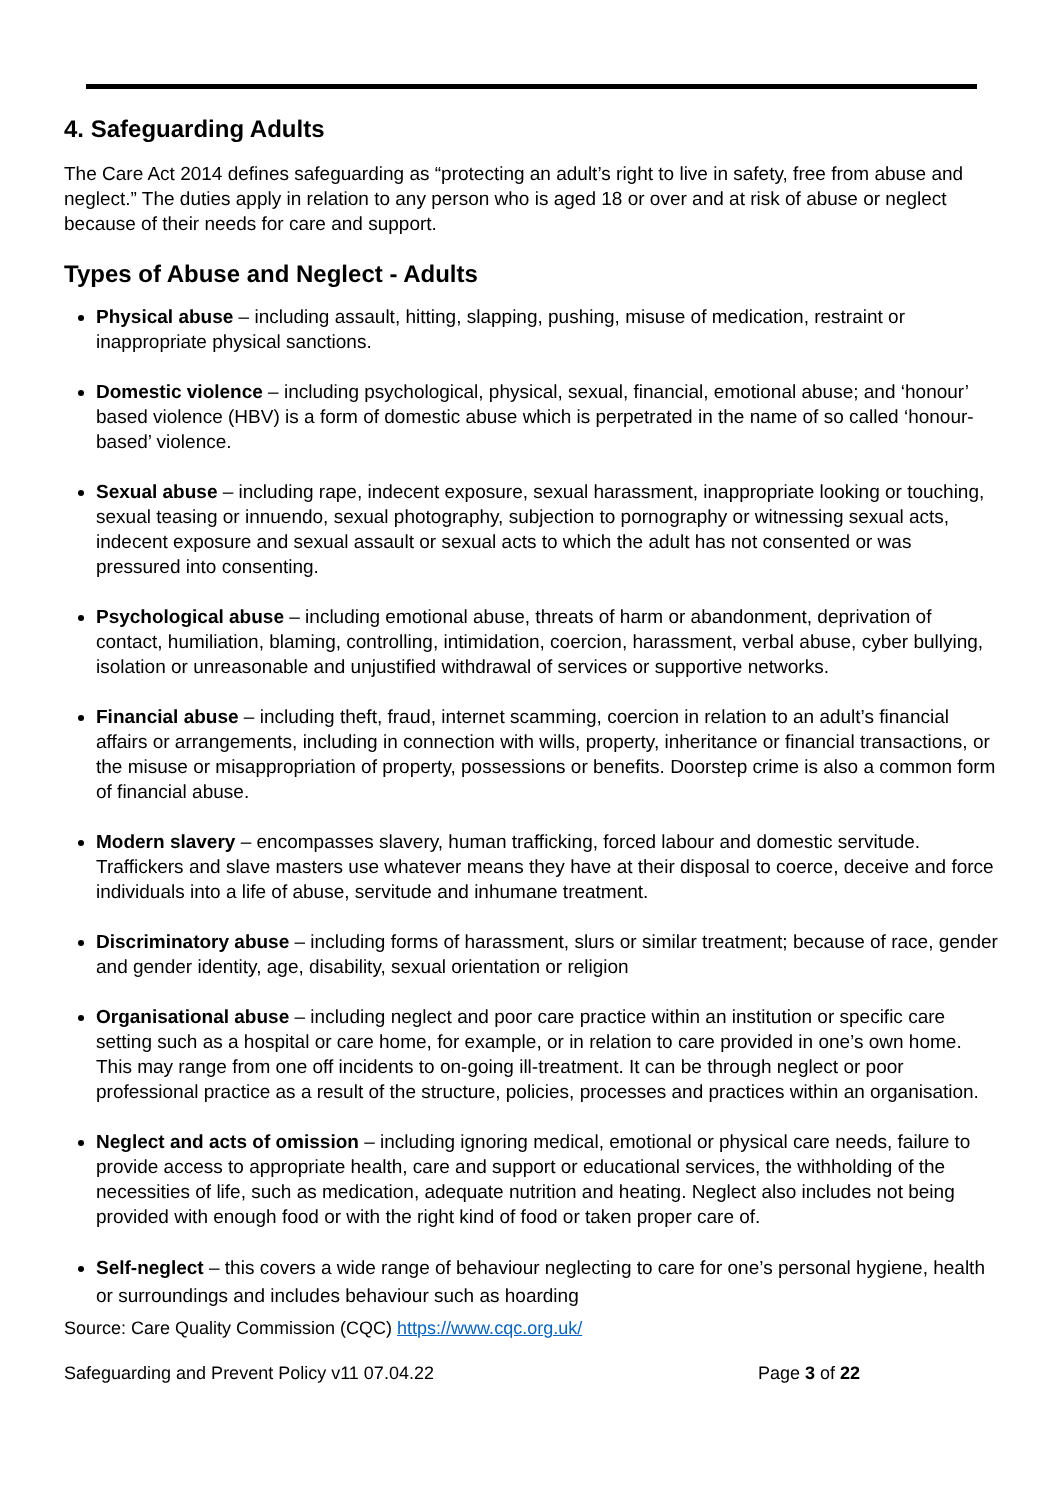4. Safeguarding Adults
The Care Act 2014 defines safeguarding as “protecting an adult’s right to live in safety, free from abuse and neglect.” The duties apply in relation to any person who is aged 18 or over and at risk of abuse or neglect because of their needs for care and support.
Types of Abuse and Neglect - Adults
Physical abuse – including assault, hitting, slapping, pushing, misuse of medication, restraint or inappropriate physical sanctions.
Domestic violence – including psychological, physical, sexual, financial, emotional abuse; and ‘honour’ based violence (HBV) is a form of domestic abuse which is perpetrated in the name of so called ‘honour-based’ violence.
Sexual abuse – including rape, indecent exposure, sexual harassment, inappropriate looking or touching, sexual teasing or innuendo, sexual photography, subjection to pornography or witnessing sexual acts, indecent exposure and sexual assault or sexual acts to which the adult has not consented or was pressured into consenting.
Psychological abuse – including emotional abuse, threats of harm or abandonment, deprivation of contact, humiliation, blaming, controlling, intimidation, coercion, harassment, verbal abuse, cyber bullying, isolation or unreasonable and unjustified withdrawal of services or supportive networks.
Financial abuse – including theft, fraud, internet scamming, coercion in relation to an adult’s financial affairs or arrangements, including in connection with wills, property, inheritance or financial transactions, or the misuse or misappropriation of property, possessions or benefits. Doorstep crime is also a common form of financial abuse.
Modern slavery – encompasses slavery, human trafficking, forced labour and domestic servitude. Traffickers and slave masters use whatever means they have at their disposal to coerce, deceive and force individuals into a life of abuse, servitude and inhumane treatment.
Discriminatory abuse – including forms of harassment, slurs or similar treatment; because of race, gender and gender identity, age, disability, sexual orientation or religion
Organisational abuse – including neglect and poor care practice within an institution or specific care setting such as a hospital or care home, for example, or in relation to care provided in one’s own home. This may range from one off incidents to on-going ill-treatment. It can be through neglect or poor professional practice as a result of the structure, policies, processes and practices within an organisation.
Neglect and acts of omission – including ignoring medical, emotional or physical care needs, failure to provide access to appropriate health, care and support or educational services, the withholding of the necessities of life, such as medication, adequate nutrition and heating. Neglect also includes not being provided with enough food or with the right kind of food or taken proper care of.
Self-neglect – this covers a wide range of behaviour neglecting to care for one’s personal hygiene, health or surroundings and includes behaviour such as hoarding
Source: Care Quality Commission (CQC) https://www.cqc.org.uk/
Safeguarding and Prevent Policy v11 07.04.22 Page 3 of 22